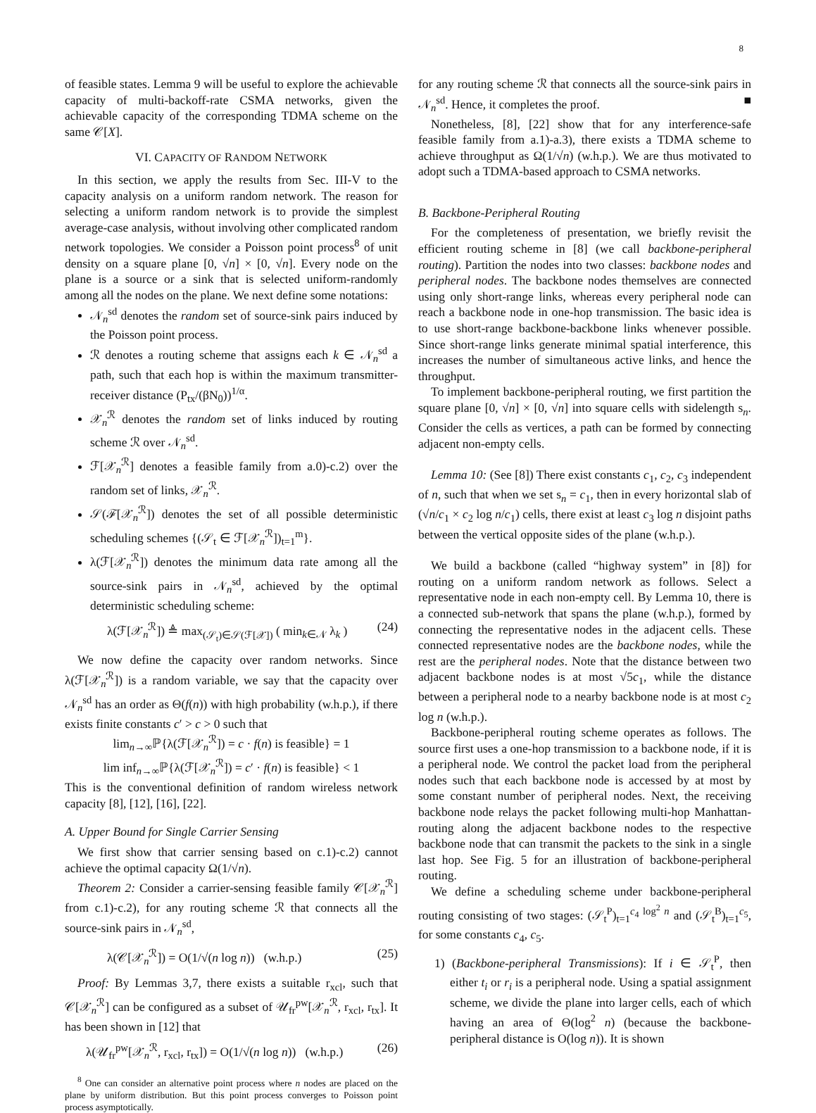8
of feasible states. Lemma 9 will be useful to explore the achievable capacity of multi-backoff-rate CSMA networks, given the achievable capacity of the corresponding TDMA scheme on the same 𝒞[X].
VI. CAPACITY OF RANDOM NETWORK
In this section, we apply the results from Sec. III-V to the capacity analysis on a uniform random network. The reason for selecting a uniform random network is to provide the simplest average-case analysis, without involving other complicated random network topologies. We consider a Poisson point process<sup>8</sup> of unit density on a square plane [0, √n] × [0, √n]. Every node on the plane is a source or a sink that is selected uniform-randomly among all the nodes on the plane. We next define some notations:
𝒩<sub>n</sub><sup>sd</sup> denotes the random set of source-sink pairs induced by the Poisson point process.
ℛ denotes a routing scheme that assigns each k ∈ 𝒩<sub>n</sub><sup>sd</sup> a path, such that each hop is within the maximum transmitter-receiver distance (P<sub>tx</sub>/(βN<sub>0</sub>))<sup>1/α</sup>.
𝒳<sub>n</sub><sup>ℛ</sup> denotes the random set of links induced by routing scheme ℛ over 𝒩<sub>n</sub><sup>sd</sup>.
ℱ[𝒳<sub>n</sub><sup>ℛ</sup>] denotes a feasible family from a.0)-c.2) over the random set of links, 𝒳<sub>n</sub><sup>ℛ</sup>.
𝒮(ℱ[𝒳<sub>n</sub><sup>ℛ</sup>]) denotes the set of all possible deterministic scheduling schemes {(𝒮<sub>t</sub> ∈ ℱ[𝒳<sub>n</sub><sup>ℛ</sup>])<sub>t=1</sub><sup>m</sup>}.
λ(ℱ[𝒳<sub>n</sub><sup>ℛ</sup>]) denotes the minimum data rate among all the source-sink pairs in 𝒩<sub>n</sub><sup>sd</sup>, achieved by the optimal deterministic scheduling scheme:
λ(ℱ[𝒳<sub>n</sub><sup>ℛ</sup>]) ≜ max<sub>(𝒮<sub>t</sub>)∈𝒮(ℱ[𝒳])</sub> ( min<sub>k∈𝒩</sub> λ<sub>k</sub> ) (24)
We now define the capacity over random networks. Since λ(ℱ[𝒳<sub>n</sub><sup>ℛ</sup>]) is a random variable, we say that the capacity over 𝒩<sub>n</sub><sup>sd</sup> has an order as Θ(f(n)) with high probability (w.h.p.), if there exists finite constants c′ > c > 0 such that
lim<sub>n→∞</sub>ℙ{λ(ℱ[𝒳<sub>n</sub><sup>ℛ</sup>]) = c · f(n) is feasible} = 1
lim inf<sub>n→∞</sub>ℙ{λ(ℱ[𝒳<sub>n</sub><sup>ℛ</sup>]) = c′ · f(n) is feasible} < 1
This is the conventional definition of random wireless network capacity [8], [12], [16], [22].
A. Upper Bound for Single Carrier Sensing
We first show that carrier sensing based on c.1)-c.2) cannot achieve the optimal capacity Ω(1/√n).
Theorem 2: Consider a carrier-sensing feasible family 𝒞[𝒳<sub>n</sub><sup>ℛ</sup>] from c.1)-c.2), for any routing scheme ℛ that connects all the source-sink pairs in 𝒩<sub>n</sub><sup>sd</sup>,
λ(𝒞[𝒳<sub>n</sub><sup>ℛ</sup>]) = O(1/√(n log n)) (w.h.p.) (25)
Proof: By Lemmas 3,7, there exists a suitable r<sub>xcl</sub>, such that 𝒞[𝒳<sub>n</sub><sup>ℛ</sup>] can be configured as a subset of 𝒰<sub>fr</sub><sup>pw</sup>[𝒳<sub>n</sub><sup>ℛ</sup>, r<sub>xcl</sub>, r<sub>tx</sub>]. It has been shown in [12] that
λ(𝒰<sub>fr</sub><sup>pw</sup>[𝒳<sub>n</sub><sup>ℛ</sup>, r<sub>xcl</sub>, r<sub>tx</sub>]) = O(1/√(n log n)) (w.h.p.) (26)
<sup>8</sup> One can consider an alternative point process where n nodes are placed on the plane by uniform distribution. But this point process converges to Poisson point process asymptotically.
for any routing scheme ℛ that connects all the source-sink pairs in 𝒩<sub>n</sub><sup>sd</sup>. Hence, it completes the proof. ■
Nonetheless, [8], [22] show that for any interference-safe feasible family from a.1)-a.3), there exists a TDMA scheme to achieve throughput as Ω(1/√n) (w.h.p.). We are thus motivated to adopt such a TDMA-based approach to CSMA networks.
B. Backbone-Peripheral Routing
For the completeness of presentation, we briefly revisit the efficient routing scheme in [8] (we call backbone-peripheral routing). Partition the nodes into two classes: backbone nodes and peripheral nodes. The backbone nodes themselves are connected using only short-range links, whereas every peripheral node can reach a backbone node in one-hop transmission. The basic idea is to use short-range backbone-backbone links whenever possible. Since short-range links generate minimal spatial interference, this increases the number of simultaneous active links, and hence the throughput.
To implement backbone-peripheral routing, we first partition the square plane [0, √n] × [0, √n] into square cells with sidelength s<sub>n</sub>. Consider the cells as vertices, a path can be formed by connecting adjacent non-empty cells.
Lemma 10: (See [8]) There exist constants c<sub>1</sub>, c<sub>2</sub>, c<sub>3</sub> independent of n, such that when we set s<sub>n</sub> = c<sub>1</sub>, then in every horizontal slab of (√n/c<sub>1</sub> × c<sub>2</sub> log n/c<sub>1</sub>) cells, there exist at least c<sub>3</sub> log n disjoint paths between the vertical opposite sides of the plane (w.h.p.).
We build a backbone (called “highway system” in [8]) for routing on a uniform random network as follows. Select a representative node in each non-empty cell. By Lemma 10, there is a connected sub-network that spans the plane (w.h.p.), formed by connecting the representative nodes in the adjacent cells. These connected representative nodes are the backbone nodes, while the rest are the peripheral nodes. Note that the distance between two adjacent backbone nodes is at most √5c<sub>1</sub>, while the distance between a peripheral node to a nearby backbone node is at most c<sub>2</sub> log n (w.h.p.).
Backbone-peripheral routing scheme operates as follows. The source first uses a one-hop transmission to a backbone node, if it is a peripheral node. We control the packet load from the peripheral nodes such that each backbone node is accessed by at most by some constant number of peripheral nodes. Next, the receiving backbone node relays the packet following multi-hop Manhattan-routing along the adjacent backbone nodes to the respective backbone node that can transmit the packets to the sink in a single last hop. See Fig. 5 for an illustration of backbone-peripheral routing.
We define a scheduling scheme under backbone-peripheral routing consisting of two stages: (𝒮<sub>t</sub><sup>P</sup>)<sub>t=1</sub><sup>c<sub>4</sub> log<sup>2</sup> n</sup> and (𝒮<sub>t</sub><sup>B</sup>)<sub>t=1</sub><sup>c<sub>5</sub></sup>, for some constants c<sub>4</sub>, c<sub>5</sub>.
1) (Backbone-peripheral Transmissions): If i ∈ 𝒮<sub>t</sub><sup>P</sup>, then either t<sub>i</sub> or r<sub>i</sub> is a peripheral node. Using a spatial assignment scheme, we divide the plane into larger cells, each of which having an area of Θ(log<sup>2</sup> n) (because the backbone-peripheral distance is O(log n)). It is shown